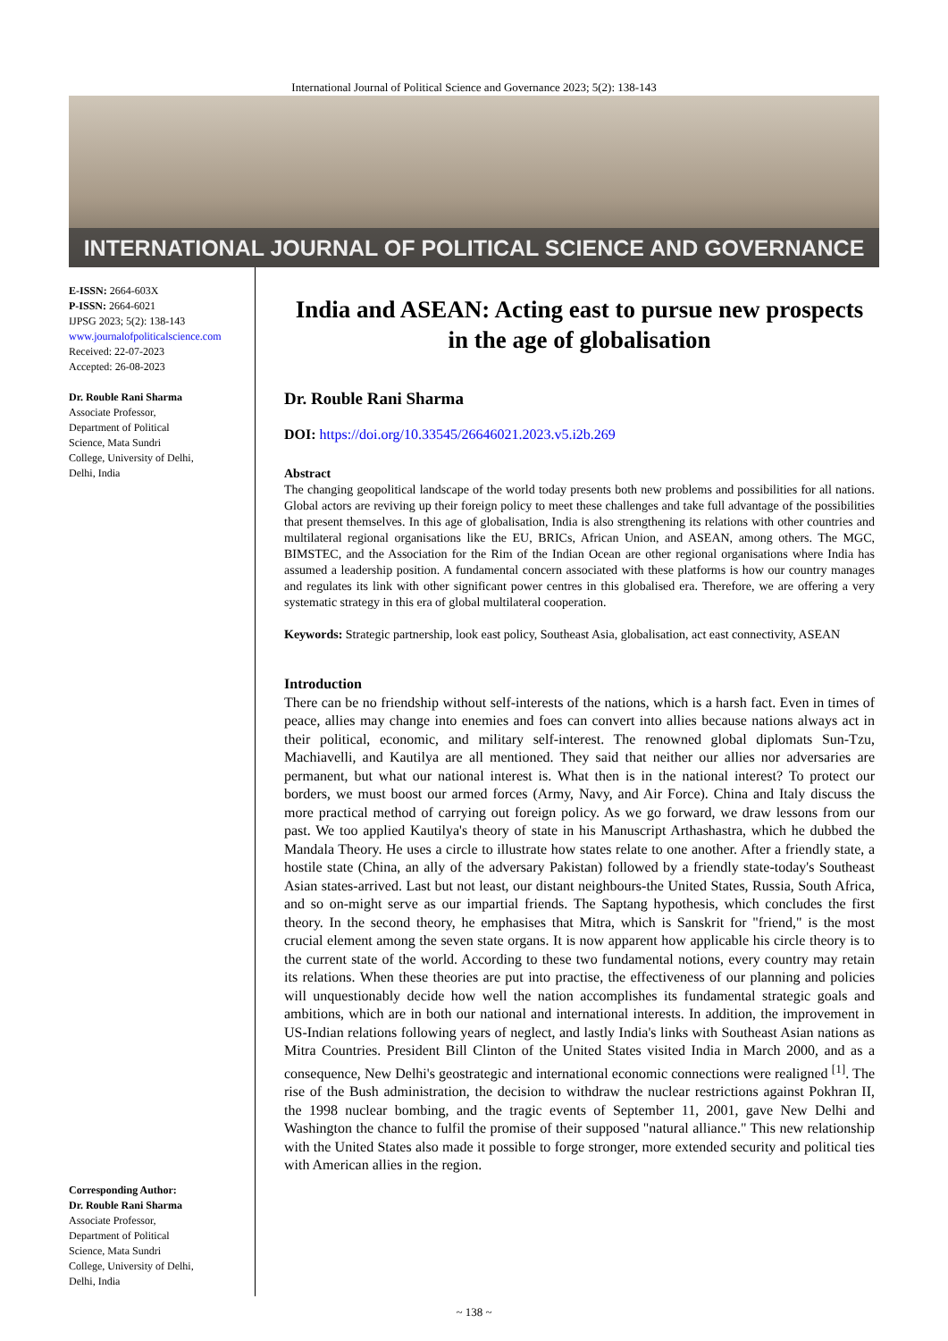International Journal of Political Science and Governance 2023; 5(2): 138-143
INTERNATIONAL JOURNAL OF POLITICAL SCIENCE AND GOVERNANCE
E-ISSN: 2664-603X
P-ISSN: 2664-6021
IJPSG 2023; 5(2): 138-143
www.journalofpoliticalscience.com
Received: 22-07-2023
Accepted: 26-08-2023
Dr. Rouble Rani Sharma
Associate Professor,
Department of Political
Science, Mata Sundri
College, University of Delhi,
Delhi, India
Corresponding Author:
Dr. Rouble Rani Sharma
Associate Professor,
Department of Political
Science, Mata Sundri
College, University of Delhi,
Delhi, India
India and ASEAN: Acting east to pursue new prospects in the age of globalisation
Dr. Rouble Rani Sharma
DOI: https://doi.org/10.33545/26646021.2023.v5.i2b.269
Abstract
The changing geopolitical landscape of the world today presents both new problems and possibilities for all nations. Global actors are reviving up their foreign policy to meet these challenges and take full advantage of the possibilities that present themselves. In this age of globalisation, India is also strengthening its relations with other countries and multilateral regional organisations like the EU, BRICs, African Union, and ASEAN, among others. The MGC, BIMSTEC, and the Association for the Rim of the Indian Ocean are other regional organisations where India has assumed a leadership position. A fundamental concern associated with these platforms is how our country manages and regulates its link with other significant power centres in this globalised era. Therefore, we are offering a very systematic strategy in this era of global multilateral cooperation.
Keywords: Strategic partnership, look east policy, Southeast Asia, globalisation, act east connectivity, ASEAN
Introduction
There can be no friendship without self-interests of the nations, which is a harsh fact. Even in times of peace, allies may change into enemies and foes can convert into allies because nations always act in their political, economic, and military self-interest. The renowned global diplomats Sun-Tzu, Machiavelli, and Kautilya are all mentioned. They said that neither our allies nor adversaries are permanent, but what our national interest is. What then is in the national interest? To protect our borders, we must boost our armed forces (Army, Navy, and Air Force). China and Italy discuss the more practical method of carrying out foreign policy. As we go forward, we draw lessons from our past. We too applied Kautilya's theory of state in his Manuscript Arthashastra, which he dubbed the Mandala Theory. He uses a circle to illustrate how states relate to one another. After a friendly state, a hostile state (China, an ally of the adversary Pakistan) followed by a friendly state-today's Southeast Asian states-arrived. Last but not least, our distant neighbours-the United States, Russia, South Africa, and so on-might serve as our impartial friends. The Saptang hypothesis, which concludes the first theory. In the second theory, he emphasises that Mitra, which is Sanskrit for "friend," is the most crucial element among the seven state organs. It is now apparent how applicable his circle theory is to the current state of the world. According to these two fundamental notions, every country may retain its relations. When these theories are put into practise, the effectiveness of our planning and policies will unquestionably decide how well the nation accomplishes its fundamental strategic goals and ambitions, which are in both our national and international interests. In addition, the improvement in US-Indian relations following years of neglect, and lastly India's links with Southeast Asian nations as Mitra Countries. President Bill Clinton of the United States visited India in March 2000, and as a consequence, New Delhi's geostrategic and international economic connections were realigned <sup>[1]</sup>. The rise of the Bush administration, the decision to withdraw the nuclear restrictions against Pokhran II, the 1998 nuclear bombing, and the tragic events of September 11, 2001, gave New Delhi and Washington the chance to fulfil the promise of their supposed "natural alliance." This new relationship with the United States also made it possible to forge stronger, more extended security and political ties with American allies in the region.
~ 138 ~